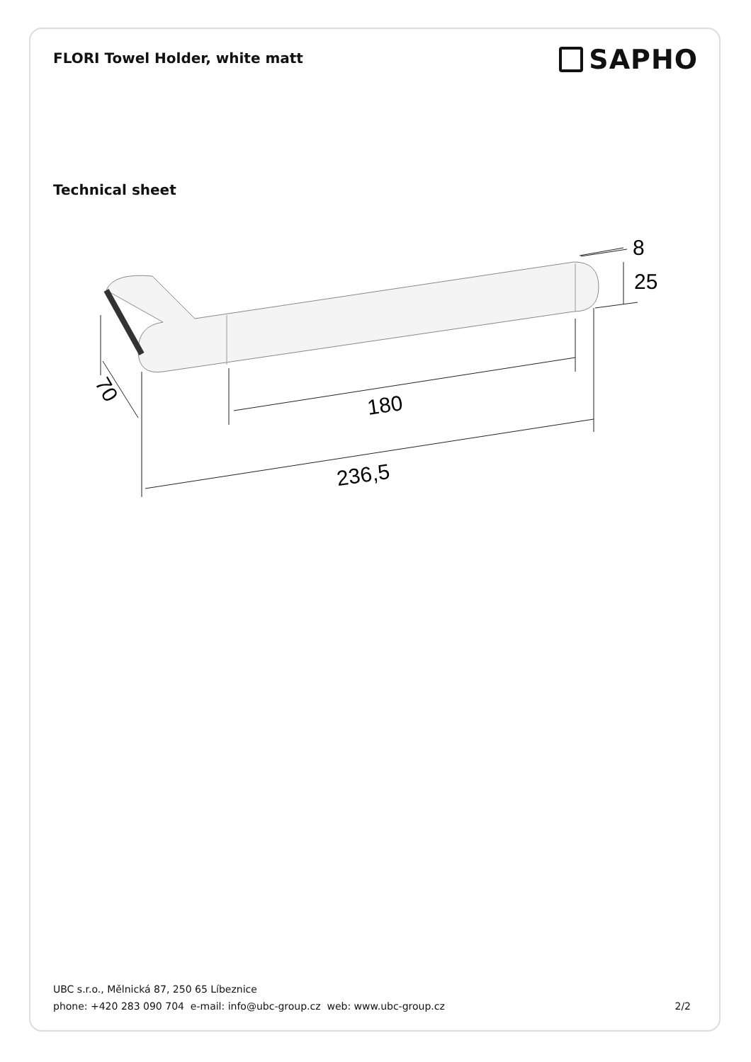FLORI Towel Holder, white matt
SAPHO
Technical sheet
180
236,5
70
8
25
UBC s.r.o., Mělnická 87, 250 65 Líbeznice
phone: +420 283 090 704 e-mail: info@ubc-group.cz web: www.ubc-group.cz 2/2